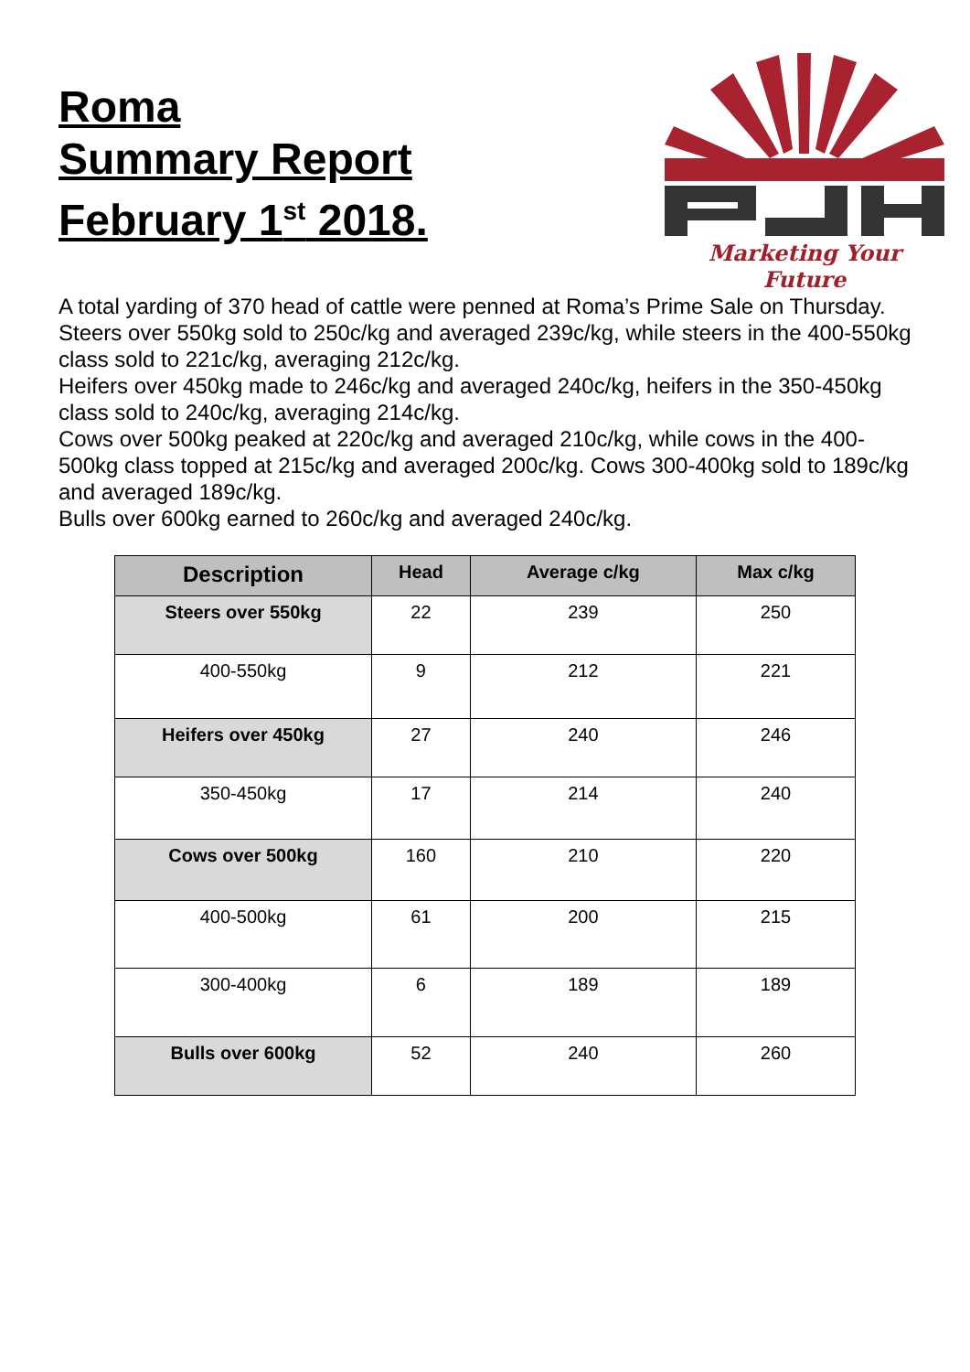Roma
Summary Report
February 1<sup>st</sup> 2018.
Marketing Your Future
A total yarding of 370 head of cattle were penned at Roma’s Prime Sale on Thursday.
Steers over 550kg sold to 250c/kg and averaged 239c/kg, while steers in the 400-550kg class sold to 221c/kg, averaging 212c/kg.
Heifers over 450kg made to 246c/kg and averaged 240c/kg, heifers in the 350-450kg class sold to 240c/kg, averaging 214c/kg.
Cows over 500kg peaked at 220c/kg and averaged 210c/kg, while cows in the 400-500kg class topped at 215c/kg and averaged 200c/kg. Cows 300-400kg sold to 189c/kg and averaged 189c/kg.
Bulls over 600kg earned to 260c/kg and averaged 240c/kg.
| Description | Head | Average c/kg | Max c/kg |
| --- | --- | --- | --- |
| Steers over 550kg | 22 | 239 | 250 |
| 400-550kg | 9 | 212 | 221 |
| Heifers over 450kg | 27 | 240 | 246 |
| 350-450kg | 17 | 214 | 240 |
| Cows over 500kg | 160 | 210 | 220 |
| 400-500kg | 61 | 200 | 215 |
| 300-400kg | 6 | 189 | 189 |
| Bulls over 600kg | 52 | 240 | 260 |